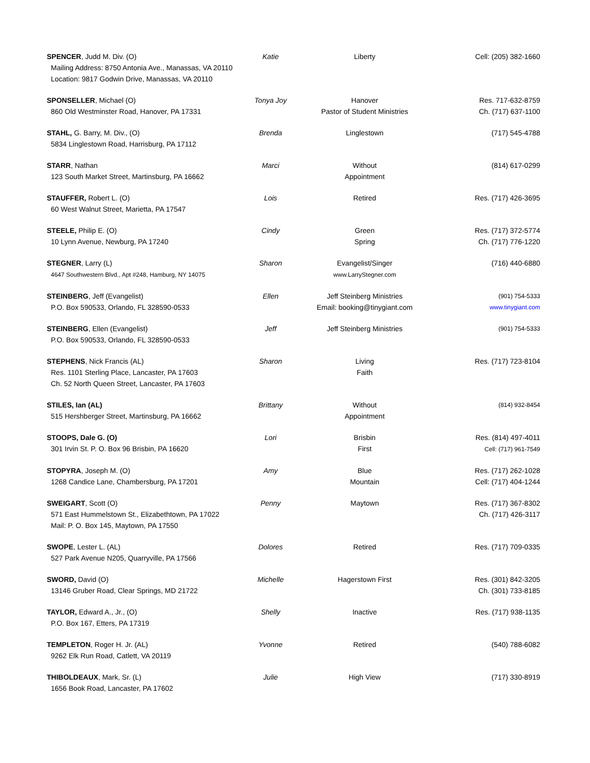| SPENCER , Judd M. Div. (O) Mailing Address: 8750 Antonia Ave., Manassas, VA 20110 Location: 9817 Godwin Drive, Manassas, VA 20110 | Katie | Liberty | Cell: (205) 382-1660 |
| SPONSELLER , Michael (O) 860 Old Westminster Road, Hanover, PA 17331 | Tonya Joy | Hanover Pastor of Student Ministries | Res. 717-632-8759 Ch. (717) 637-1100 |
| STAHL, G. Barry, M. Div., (O) 5834 Linglestown Road, Harrisburg, PA 17112 | Brenda | Linglestown | (717) 545-4788 |
| STARR , Nathan 123 South Market Street, Martinsburg, PA 16662 | Marci | Without Appointment | (814) 617-0299 |
| STAUFFER, Robert L. (O) 60 West Walnut Street, Marietta, PA 17547 | Lois | Retired | Res. (717) 426-3695 |
| STEELE, Philip E. (O) 10 Lynn Avenue, Newburg, PA 17240 | Cindy | Green Spring | Res. (717) 372-5774 Ch. (717) 776-1220 |
| STEGNER , Larry (L) 4647 Southwestern Blvd., Apt #248, Hamburg, NY 14075 | Sharon | Evangelist/Singer www.LarryStegner.com | (716) 440-6880 |
| STEINBERG , Jeff (Evangelist) P.O. Box 590533, Orlando, FL 328590-0533 | Ellen | Jeff Steinberg Ministries Email: booking@tinygiant.com | (901) 754-5333 www.tinygiant.com |
| STEINBERG , Ellen (Evangelist) P.O. Box 590533, Orlando, FL 328590-0533 | Jeff | Jeff Steinberg Ministries | (901) 754-5333 |
| STEPHENS , Nick Francis (AL) Res. 1101 Sterling Place, Lancaster, PA 17603 Ch. 52 North Queen Street, Lancaster, PA 17603 | Sharon | Living Faith | Res. (717) 723-8104 |
| STILES, Ian (AL) 515 Hershberger Street, Martinsburg, PA 16662 | Brittany | Without Appointment | (814) 932-8454 |
| STOOPS, Dale G. (O) 301 Irvin St. P. O. Box 96 Brisbin, PA 16620 | Lori | Brisbin First | Res. (814) 497-4011 Cell: (717) 961-7549 |
| STOPYRA , Joseph M. (O) 1268 Candice Lane, Chambersburg, PA 17201 | Amy | Blue Mountain | Res. (717) 262-1028 Cell: (717) 404-1244 |
| SWEIGART , Scott (O) 571 East Hummelstown St., Elizabethtown, PA 17022 Mail: P. O. Box 145, Maytown, PA 17550 | Penny | Maytown | Res. (717) 367-8302 Ch. (717) 426-3117 |
| SWOPE , Lester L. (AL) 527 Park Avenue N205, Quarryville, PA 17566 | Dolores | Retired | Res. (717) 709-0335 |
| SWORD, David (O) 13146 Gruber Road, Clear Springs, MD 21722 | Michelle | Hagerstown First | Res. (301) 842-3205 Ch. (301) 733-8185 |
| TAYLOR, Edward A., Jr., (O) P.O. Box 167, Etters, PA 17319 | Shelly | Inactive | Res. (717) 938-1135 |
| TEMPLETON , Roger H. Jr. (AL) 9262 Elk Run Road, Catlett, VA 20119 | Yvonne | Retired | (540) 788-6082 |
| THIBOLDEAUX , Mark, Sr. (L) 1656 Book Road, Lancaster, PA 17602 | Julie | High View | (717) 330-8919 |